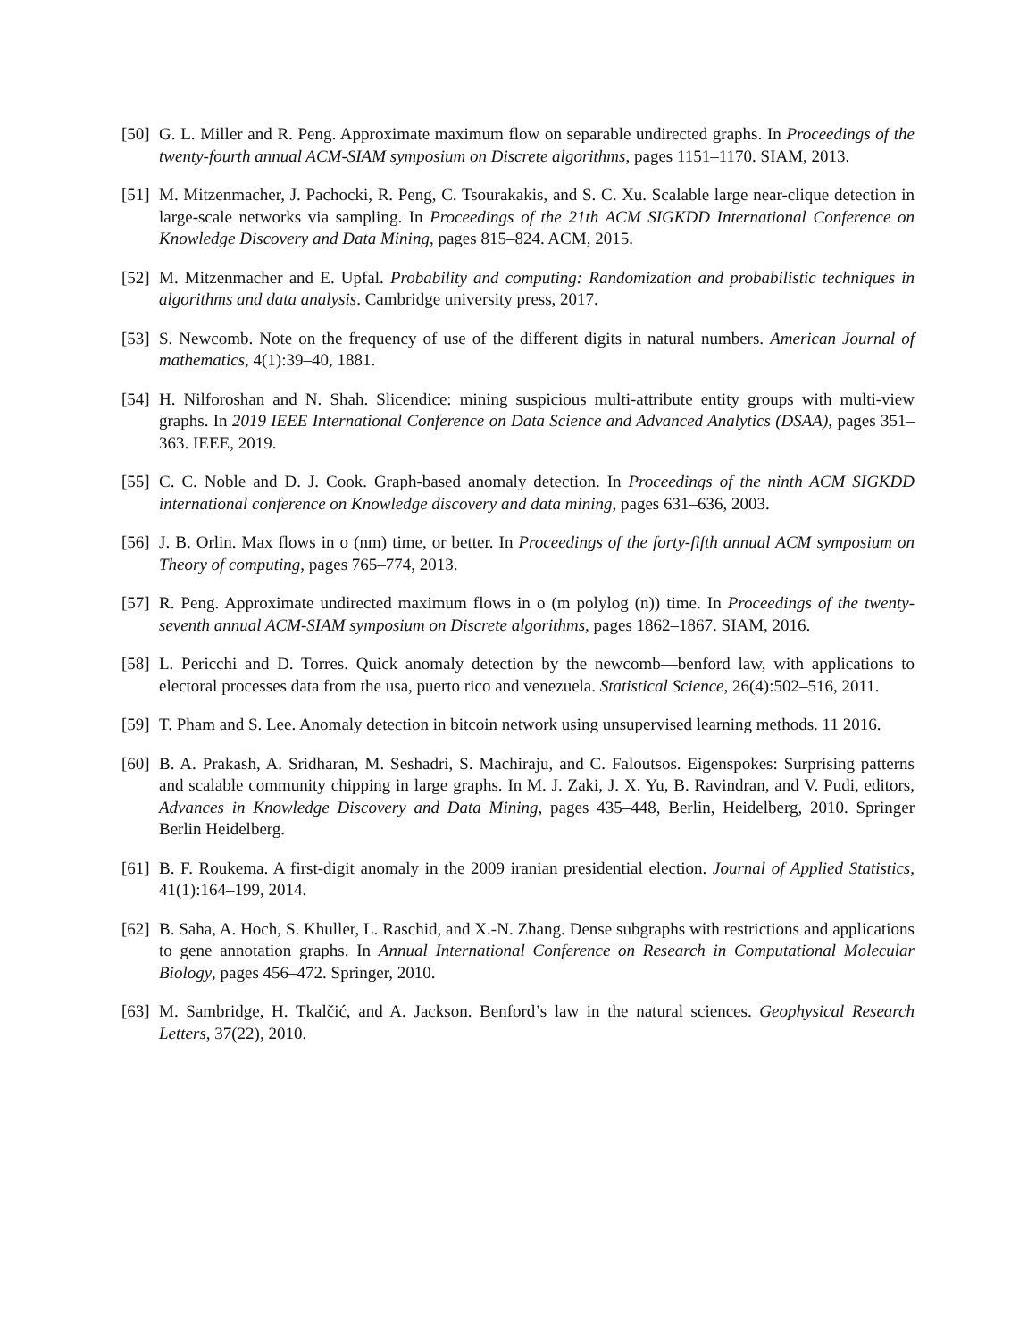[50]
G. L. Miller and R. Peng. Approximate maximum flow on separable undirected graphs. In Proceedings of the twenty-fourth annual ACM-SIAM symposium on Discrete algorithms, pages 1151–1170. SIAM, 2013.
[51]
M. Mitzenmacher, J. Pachocki, R. Peng, C. Tsourakakis, and S. C. Xu. Scalable large near-clique detection in large-scale networks via sampling. In Proceedings of the 21th ACM SIGKDD International Conference on Knowledge Discovery and Data Mining, pages 815–824. ACM, 2015.
[52]
M. Mitzenmacher and E. Upfal. Probability and computing: Randomization and probabilistic techniques in algorithms and data analysis. Cambridge university press, 2017.
[53]
S. Newcomb. Note on the frequency of use of the different digits in natural numbers. American Journal of mathematics, 4(1):39–40, 1881.
[54]
H. Nilforoshan and N. Shah. Slicendice: mining suspicious multi-attribute entity groups with multi-view graphs. In 2019 IEEE International Conference on Data Science and Advanced Analytics (DSAA), pages 351–363. IEEE, 2019.
[55]
C. C. Noble and D. J. Cook. Graph-based anomaly detection. In Proceedings of the ninth ACM SIGKDD international conference on Knowledge discovery and data mining, pages 631–636, 2003.
[56]
J. B. Orlin. Max flows in o (nm) time, or better. In Proceedings of the forty-fifth annual ACM symposium on Theory of computing, pages 765–774, 2013.
[57]
R. Peng. Approximate undirected maximum flows in o (m polylog (n)) time. In Proceedings of the twenty-seventh annual ACM-SIAM symposium on Discrete algorithms, pages 1862–1867. SIAM, 2016.
[58]
L. Pericchi and D. Torres. Quick anomaly detection by the newcomb—benford law, with applications to electoral processes data from the usa, puerto rico and venezuela. Statistical Science, 26(4):502–516, 2011.
[59]
T. Pham and S. Lee. Anomaly detection in bitcoin network using unsupervised learning methods. 11 2016.
[60]
B. A. Prakash, A. Sridharan, M. Seshadri, S. Machiraju, and C. Faloutsos. Eigenspokes: Surprising patterns and scalable community chipping in large graphs. In M. J. Zaki, J. X. Yu, B. Ravindran, and V. Pudi, editors, Advances in Knowledge Discovery and Data Mining, pages 435–448, Berlin, Heidelberg, 2010. Springer Berlin Heidelberg.
[61]
B. F. Roukema. A first-digit anomaly in the 2009 iranian presidential election. Journal of Applied Statistics, 41(1):164–199, 2014.
[62]
B. Saha, A. Hoch, S. Khuller, L. Raschid, and X.-N. Zhang. Dense subgraphs with restrictions and applications to gene annotation graphs. In Annual International Conference on Research in Computational Molecular Biology, pages 456–472. Springer, 2010.
[63]
M. Sambridge, H. Tkalčić, and A. Jackson. Benford’s law in the natural sciences. Geophysical Research Letters, 37(22), 2010.